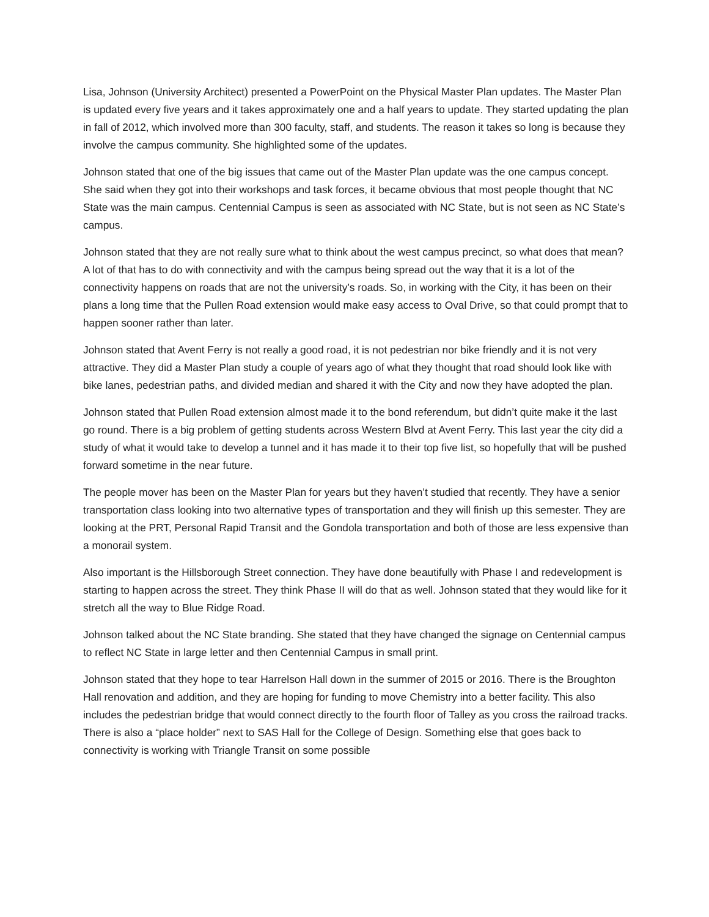Lisa, Johnson (University Architect) presented a PowerPoint on the Physical Master Plan updates. The Master Plan is updated every five years and it takes approximately one and a half years to update. They started updating the plan in fall of 2012, which involved more than 300 faculty, staff, and students. The reason it takes so long is because they involve the campus community. She highlighted some of the updates.
Johnson stated that one of the big issues that came out of the Master Plan update was the one campus concept. She said when they got into their workshops and task forces, it became obvious that most people thought that NC State was the main campus. Centennial Campus is seen as associated with NC State, but is not seen as NC State’s campus.
Johnson stated that they are not really sure what to think about the west campus precinct, so what does that mean? A lot of that has to do with connectivity and with the campus being spread out the way that it is a lot of the connectivity happens on roads that are not the university’s roads. So, in working with the City, it has been on their plans a long time that the Pullen Road extension would make easy access to Oval Drive, so that could prompt that to happen sooner rather than later.
Johnson stated that Avent Ferry is not really a good road, it is not pedestrian nor bike friendly and it is not very attractive. They did a Master Plan study a couple of years ago of what they thought that road should look like with bike lanes, pedestrian paths, and divided median and shared it with the City and now they have adopted the plan.
Johnson stated that Pullen Road extension almost made it to the bond referendum, but didn’t quite make it the last go round. There is a big problem of getting students across Western Blvd at Avent Ferry. This last year the city did a study of what it would take to develop a tunnel and it has made it to their top five list, so hopefully that will be pushed forward sometime in the near future.
The people mover has been on the Master Plan for years but they haven’t studied that recently. They have a senior transportation class looking into two alternative types of transportation and they will finish up this semester. They are looking at the PRT, Personal Rapid Transit and the Gondola transportation and both of those are less expensive than a monorail system.
Also important is the Hillsborough Street connection. They have done beautifully with Phase I and redevelopment is starting to happen across the street. They think Phase II will do that as well. Johnson stated that they would like for it stretch all the way to Blue Ridge Road.
Johnson talked about the NC State branding. She stated that they have changed the signage on Centennial campus to reflect NC State in large letter and then Centennial Campus in small print.
Johnson stated that they hope to tear Harrelson Hall down in the summer of 2015 or 2016. There is the Broughton Hall renovation and addition, and they are hoping for funding to move Chemistry into a better facility. This also includes the pedestrian bridge that would connect directly to the fourth floor of Talley as you cross the railroad tracks. There is also a “place holder” next to SAS Hall for the College of Design. Something else that goes back to connectivity is working with Triangle Transit on some possible